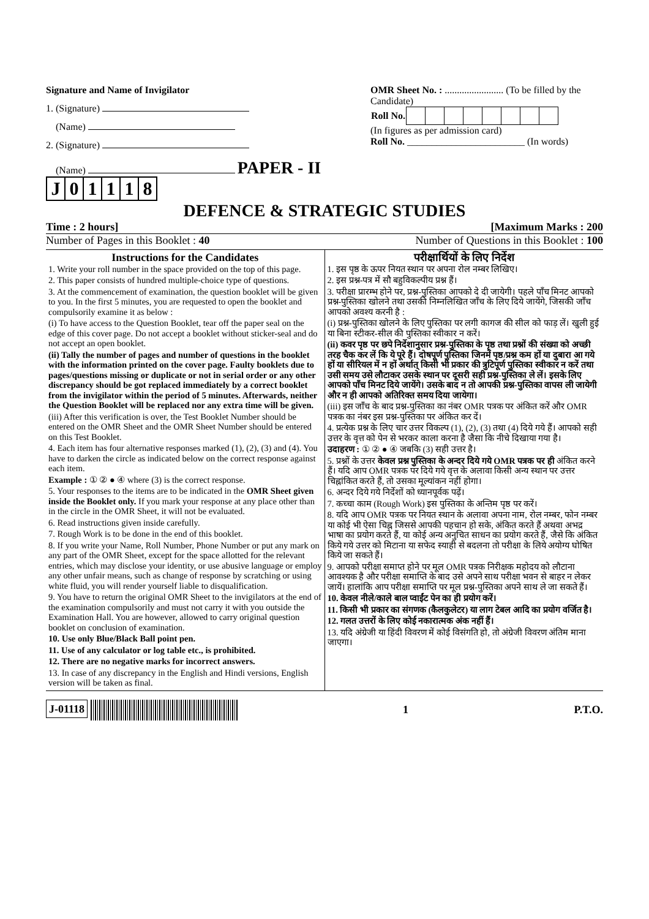Signature and Name of Invigilator
1. (Signature)
(Name)
2. (Signature)
(Name) PAPER - II
| J | 0 | 1 | 1 | 1 | 8 |
OMR Sheet No. : ........................ (To be filled by the Candidate)
| Roll No. | | | | | | | | |
(In figures as per admission card)
Roll No. ________________________ (In words)
DEFENCE & STRATEGIC STUDIES
Time : 2 hours] [Maximum Marks : 200
Number of Pages in this Booklet : 40 Number of Questions in this Booklet : 100
Instructions for the Candidates
1. Write your roll number in the space provided on the top of this page.
2. This paper consists of hundred multiple-choice type of questions.
3. At the commencement of examination, the question booklet will be given to you. In the first 5 minutes, you are requested to open the booklet and compulsorily examine it as below :
(i) To have access to the Question Booklet, tear off the paper seal on the edge of this cover page. Do not accept a booklet without sticker-seal and do not accept an open booklet.
(ii) Tally the number of pages and number of questions in the booklet with the information printed on the cover page. Faulty booklets due to pages/questions missing or duplicate or not in serial order or any other discrepancy should be got replaced immediately by a correct booklet from the invigilator within the period of 5 minutes. Afterwards, neither the Question Booklet will be replaced nor any extra time will be given.
(iii) After this verification is over, the Test Booklet Number should be entered on the OMR Sheet and the OMR Sheet Number should be entered on this Test Booklet.
4. Each item has four alternative responses marked (1), (2), (3) and (4). You have to darken the circle as indicated below on the correct response against each item.
Example : ① ② ● ④ where (3) is the correct response.
5. Your responses to the items are to be indicated in the OMR Sheet given inside the Booklet only. If you mark your response at any place other than in the circle in the OMR Sheet, it will not be evaluated.
6. Read instructions given inside carefully.
7. Rough Work is to be done in the end of this booklet.
8. If you write your Name, Roll Number, Phone Number or put any mark on any part of the OMR Sheet, except for the space allotted for the relevant entries, which may disclose your identity, or use abusive language or employ any other unfair means, such as change of response by scratching or using white fluid, you will render yourself liable to disqualification.
9. You have to return the original OMR Sheet to the invigilators at the end of the examination compulsorily and must not carry it with you outside the Examination Hall. You are however, allowed to carry original question booklet on conclusion of examination.
10. Use only Blue/Black Ball point pen.
11. Use of any calculator or log table etc., is prohibited.
12. There are no negative marks for incorrect answers.
13. In case of any discrepancy in the English and Hindi versions, English version will be taken as final.
परीक्षार्थियों के लिए निर्देश
1. इस पृष्ठ के ऊपर नियत स्थान पर अपना रोल नम्बर लिखिए।
2. इस प्रश्न-पत्र में सौ बहुविकल्पीय प्रश्न हैं।
3. परीक्षा प्रारम्भ होने पर, प्रश्न-पुस्तिका आपको दे दी जायेगी। पहले पाँच मिनट आपको प्रश्न-पुस्तिका खोलने तथा उसकी निम्नलिखित जाँच के लिए दिये जायेंगे, जिसकी जाँच आपको अवश्य करनी है :
(i) प्रश्न-पुस्तिका खोलने के लिए पुस्तिका पर लगी कागज की सील को फाड़ लें। खुली हुई या बिना स्टीकर-सील की पुस्तिका स्वीकार न करें।
(ii) कवर पृष्ठ पर छपे निर्देशानुसार प्रश्न-पुस्तिका के पृष्ठ तथा प्रश्नों की संख्या को अच्छी तरह चैक कर लें कि ये पूरे हैं। दोषपूर्ण पुस्तिका जिनमें पृष्ठ/प्रश्न कम हों या दुबारा आ गये हों या सीरियल में न हों अर्थात् किसी भी प्रकार की त्रुटिपूर्ण पुस्तिका स्वीकार न करें तथा उसी समय उसे लौटाकर उसके स्थान पर दूसरी सही प्रश्न-पुस्तिका ले लें। इसके लिए आपको पाँच मिनट दिये जायेंगे। उसके बाद न तो आपकी प्रश्न-पुस्तिका वापस ली जायेगी और न ही आपको अतिरिक्त समय दिया जायेगा।
(iii) इस जाँच के बाद प्रश्न-पुस्तिका का नंबर OMR पत्रक पर अंकित करें और OMR पत्रक का नंबर इस प्रश्न-पुस्तिका पर अंकित कर दें।
4. प्रत्येक प्रश्न के लिए चार उत्तर विकल्प (1), (2), (3) तथा (4) दिये गये हैं। आपको सही उत्तर के वृत्त को पेन से भरकर काला करना है जैसा कि नीचे दिखाया गया है।
उदाहरण : ① ② ● ④ जबकि (3) सही उत्तर है।
5. प्रश्नों के उत्तर केवल प्रश्न पुस्तिका के अन्दर दिये गये OMR पत्रक पर ही अंकित करने हैं। यदि आप OMR पत्रक पर दिये गये वृत्त के अलावा किसी अन्य स्थान पर उत्तर चिह्नांकित करते हैं, तो उसका मूल्यांकन नहीं होगा।
6. अन्दर दिये गये निर्देशों को ध्यानपूर्वक पढ़ें।
7. कच्चा काम (Rough Work) इस पुस्तिका के अन्तिम पृष्ठ पर करें।
8. यदि आप OMR पत्रक पर नियत स्थान के अलावा अपना नाम, रोल नम्बर, फोन नम्बर या कोई भी ऐसा चिह्न जिससे आपकी पहचान हो सके, अंकित करते हैं अथवा अभद्र भाषा का प्रयोग करते हैं, या कोई अन्य अनुचित साधन का प्रयोग करते हैं, जैसे कि अंकित किये गये उत्तर को मिटाना या सफेद स्याही से बदलना तो परीक्षा के लिये अयोग्य घोषित किये जा सकते हैं।
9. आपको परीक्षा समाप्त होने पर मूल OMR पत्रक निरीक्षक महोदय को लौटाना आवश्यक है और परीक्षा समाप्ति के बाद उसे अपने साथ परीक्षा भवन से बाहर न लेकर जायें। हालांकि आप परीक्षा समाप्ति पर मूल प्रश्न-पुस्तिका अपने साथ ले जा सकते हैं।
10. केवल नीले/काले बाल प्वाईंट पेन का ही प्रयोग करें।
11. किसी भी प्रकार का संगणक (कैलकुलेटर) या लाग टेबल आदि का प्रयोग वर्जित है।
12. गलत उत्तरों के लिए कोई नकारात्मक अंक नहीं हैं।
13. यदि अंग्रेजी या हिंदी विवरण में कोई विसंगति हो, तो अंग्रेजी विवरण अंतिम माना जाएगा।
J-01118 1 P.T.O.